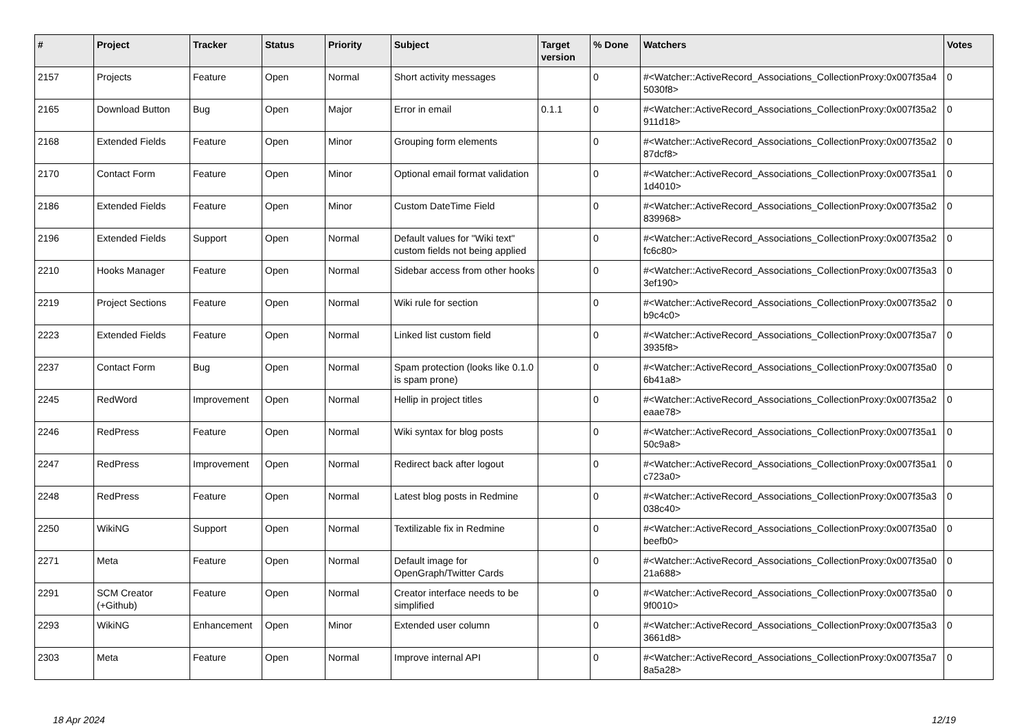| # | Project | Tracker | Status | Priority | Subject | Target version | % Done | Watchers | Votes |
| --- | --- | --- | --- | --- | --- | --- | --- | --- | --- |
| 2157 | Projects | Feature | Open | Normal | Short activity messages | | 0 | #<Watcher::ActiveRecord_Associations_CollectionProxy:0x007f35a4 5030f8> | 0 |
| 2165 | Download Button | Bug | Open | Major | Error in email | 0.1.1 | 0 | #<Watcher::ActiveRecord_Associations_CollectionProxy:0x007f35a2 911d18> | 0 |
| 2168 | Extended Fields | Feature | Open | Minor | Grouping form elements | | 0 | #<Watcher::ActiveRecord_Associations_CollectionProxy:0x007f35a2 87dcf8> | 0 |
| 2170 | Contact Form | Feature | Open | Minor | Optional email format validation | | 0 | #<Watcher::ActiveRecord_Associations_CollectionProxy:0x007f35a1 1d4010> | 0 |
| 2186 | Extended Fields | Feature | Open | Minor | Custom DateTime Field | | 0 | #<Watcher::ActiveRecord_Associations_CollectionProxy:0x007f35a2 839968> | 0 |
| 2196 | Extended Fields | Support | Open | Normal | Default values for "Wiki text" custom fields not being applied | | 0 | #<Watcher::ActiveRecord_Associations_CollectionProxy:0x007f35a2 fc6c80> | 0 |
| 2210 | Hooks Manager | Feature | Open | Normal | Sidebar access from other hooks | | 0 | #<Watcher::ActiveRecord_Associations_CollectionProxy:0x007f35a3 3ef190> | 0 |
| 2219 | Project Sections | Feature | Open | Normal | Wiki rule for section | | 0 | #<Watcher::ActiveRecord_Associations_CollectionProxy:0x007f35a2 b9c4c0> | 0 |
| 2223 | Extended Fields | Feature | Open | Normal | Linked list custom field | | 0 | #<Watcher::ActiveRecord_Associations_CollectionProxy:0x007f35a7 3935f8> | 0 |
| 2237 | Contact Form | Bug | Open | Normal | Spam protection (looks like 0.1.0 is spam prone) | | 0 | #<Watcher::ActiveRecord_Associations_CollectionProxy:0x007f35a0 6b41a8> | 0 |
| 2245 | RedWord | Improvement | Open | Normal | Hellip in project titles | | 0 | #<Watcher::ActiveRecord_Associations_CollectionProxy:0x007f35a2 eaae78> | 0 |
| 2246 | RedPress | Feature | Open | Normal | Wiki syntax for blog posts | | 0 | #<Watcher::ActiveRecord_Associations_CollectionProxy:0x007f35a1 50c9a8> | 0 |
| 2247 | RedPress | Improvement | Open | Normal | Redirect back after logout | | 0 | #<Watcher::ActiveRecord_Associations_CollectionProxy:0x007f35a1 c723a0> | 0 |
| 2248 | RedPress | Feature | Open | Normal | Latest blog posts in Redmine | | 0 | #<Watcher::ActiveRecord_Associations_CollectionProxy:0x007f35a3 038c40> | 0 |
| 2250 | WikiNG | Support | Open | Normal | Textilizable fix in Redmine | | 0 | #<Watcher::ActiveRecord_Associations_CollectionProxy:0x007f35a0 beefb0> | 0 |
| 2271 | Meta | Feature | Open | Normal | Default image for OpenGraph/Twitter Cards | | 0 | #<Watcher::ActiveRecord_Associations_CollectionProxy:0x007f35a0 21a688> | 0 |
| 2291 | SCM Creator (+Github) | Feature | Open | Normal | Creator interface needs to be simplified | | 0 | #<Watcher::ActiveRecord_Associations_CollectionProxy:0x007f35a0 9f0010> | 0 |
| 2293 | WikiNG | Enhancement | Open | Minor | Extended user column | | 0 | #<Watcher::ActiveRecord_Associations_CollectionProxy:0x007f35a3 3661d8> | 0 |
| 2303 | Meta | Feature | Open | Normal | Improve internal API | | 0 | #<Watcher::ActiveRecord_Associations_CollectionProxy:0x007f35a7 8a5a28> | 0 |
18 Apr 2024 12/19